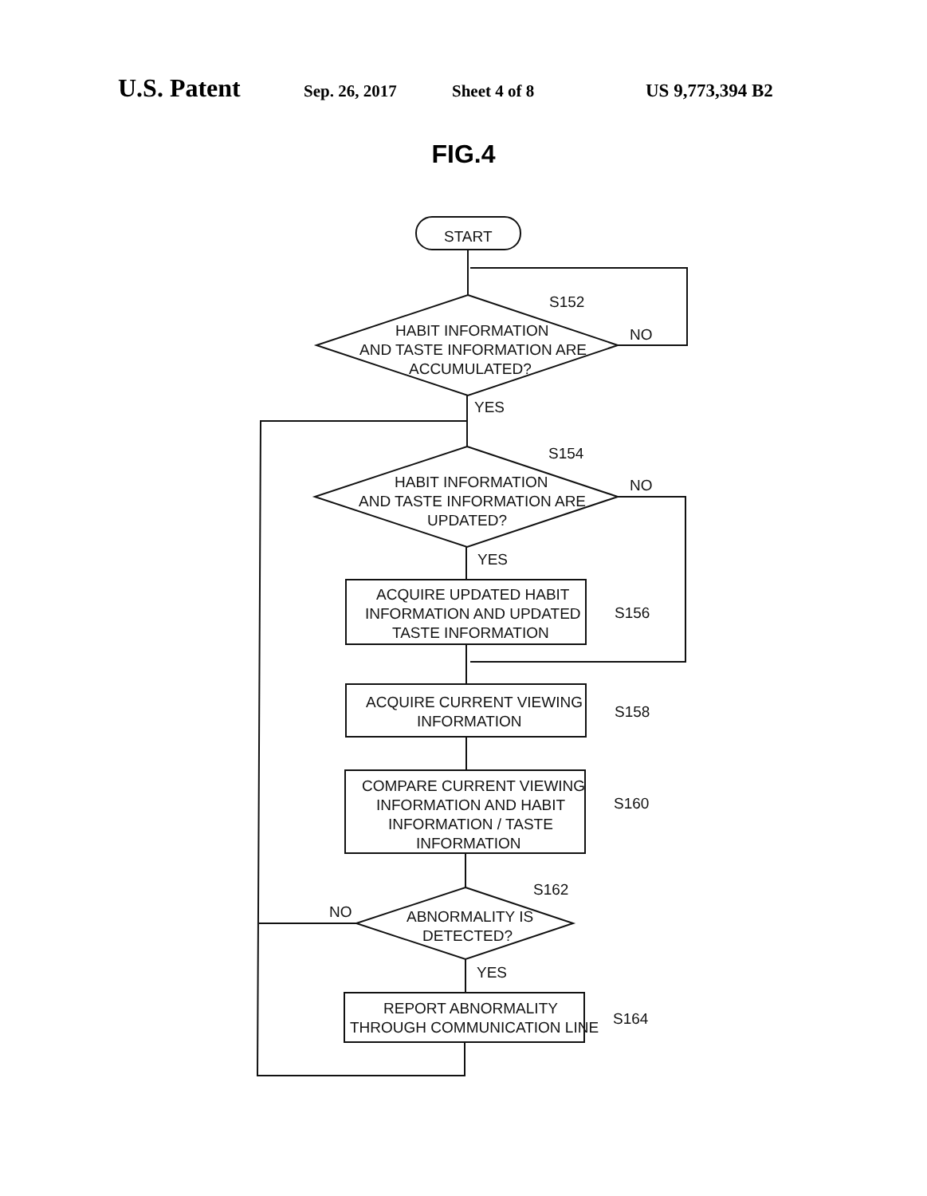U.S. Patent Sep. 26, 2017 Sheet 4 of 8 US 9,773,394 B2
FIG.4
START
HABIT INFORMATION
AND TASTE INFORMATION ARE
ACCUMULATED?
S152
NO
YES
HABIT INFORMATION
AND TASTE INFORMATION ARE
UPDATED?
S154
NO
YES
ACQUIRE UPDATED HABIT
INFORMATION AND UPDATED
TASTE INFORMATION
S156
ACQUIRE CURRENT VIEWING
INFORMATION
S158
COMPARE CURRENT VIEWING
INFORMATION AND HABIT
INFORMATION / TASTE
INFORMATION
S160
ABNORMALITY IS
DETECTED?
S162
NO
YES
REPORT ABNORMALITY
THROUGH COMMUNICATION LINE
S164